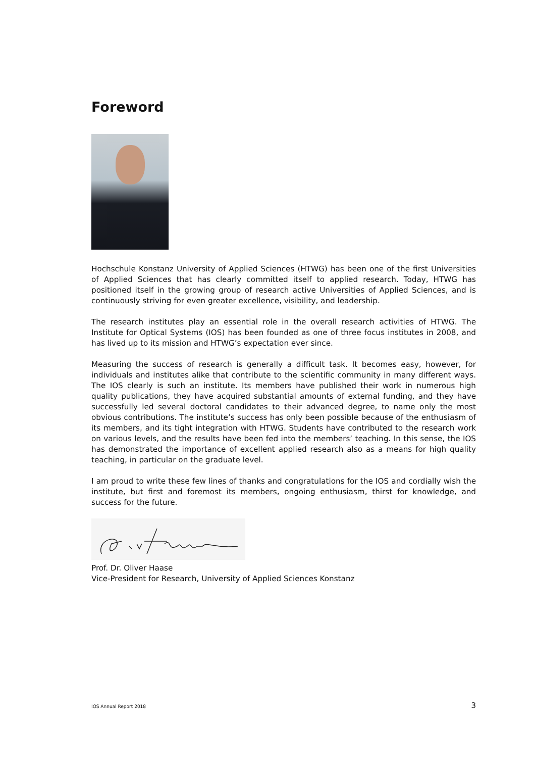Foreword
Hochschule Konstanz University of Applied Sciences (HTWG) has been one of the first Universities of Applied Sciences that has clearly committed itself to applied research. Today, HTWG has positioned itself in the growing group of research active Universities of Applied Sciences, and is continuously striving for even greater excellence, visibility, and leadership.
The research institutes play an essential role in the overall research activities of HTWG. The Institute for Optical Systems (IOS) has been founded as one of three focus institutes in 2008, and has lived up to its mission and HTWG’s expectation ever since.
Measuring the success of research is generally a difficult task. It becomes easy, however, for individuals and institutes alike that contribute to the scientific community in many different ways. The IOS clearly is such an institute. Its members have published their work in numerous high quality publications, they have acquired substantial amounts of external funding, and they have successfully led several doctoral candidates to their advanced degree, to name only the most obvious contributions. The institute’s success has only been possible because of the enthusiasm of its members, and its tight integration with HTWG. Students have contributed to the research work on various levels, and the results have been fed into the members’ teaching. In this sense, the IOS has demonstrated the importance of excellent applied research also as a means for high quality teaching, in particular on the graduate level.
I am proud to write these few lines of thanks and congratulations for the IOS and cordially wish the institute, but first and foremost its members, ongoing enthusiasm, thirst for knowledge, and success for the future.
Prof. Dr. Oliver Haase
Vice-President for Research, University of Applied Sciences Konstanz
IOS Annual Report 2018 3